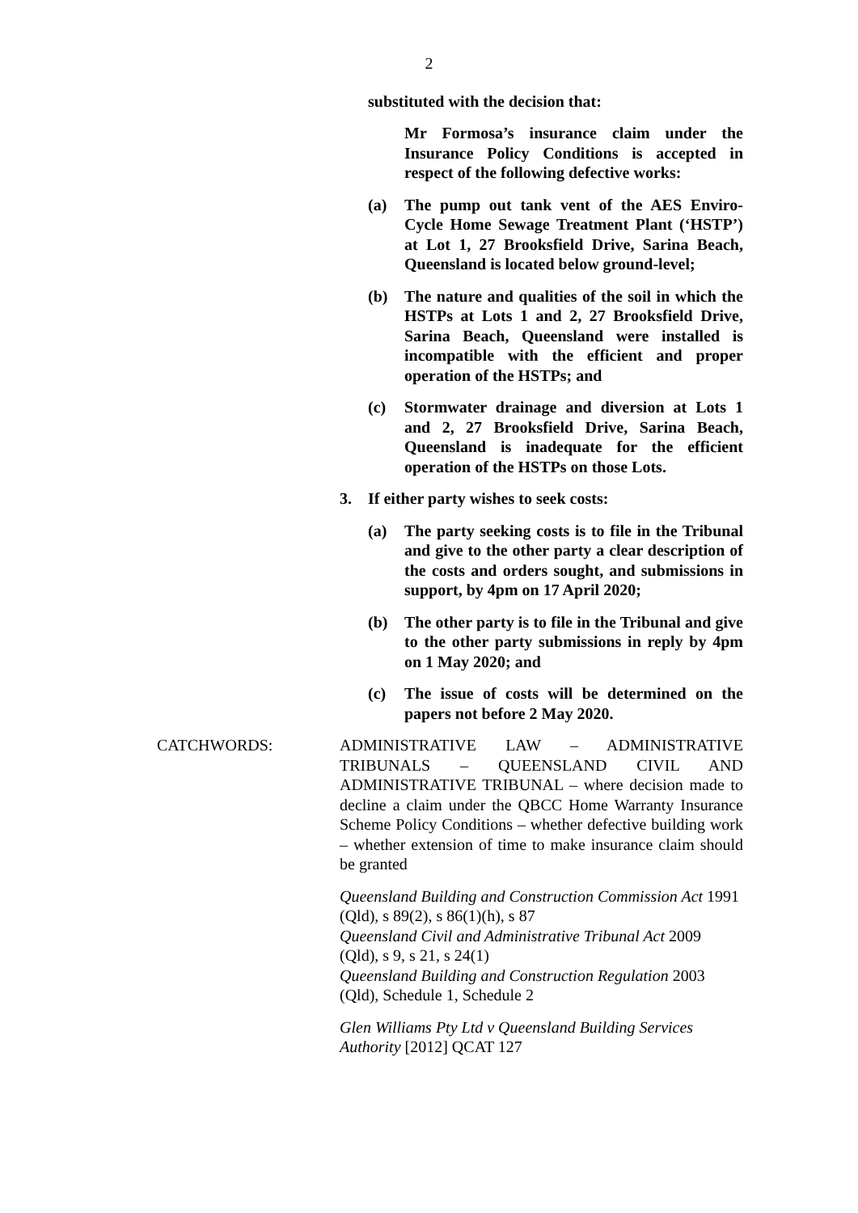2
substituted with the decision that:
Mr Formosa’s insurance claim under the Insurance Policy Conditions is accepted in respect of the following defective works:
(a) The pump out tank vent of the AES Enviro-Cycle Home Sewage Treatment Plant (‘HSTP’) at Lot 1, 27 Brooksfield Drive, Sarina Beach, Queensland is located below ground-level;
(b) The nature and qualities of the soil in which the HSTPs at Lots 1 and 2, 27 Brooksfield Drive, Sarina Beach, Queensland were installed is incompatible with the efficient and proper operation of the HSTPs; and
(c) Stormwater drainage and diversion at Lots 1 and 2, 27 Brooksfield Drive, Sarina Beach, Queensland is inadequate for the efficient operation of the HSTPs on those Lots.
3. If either party wishes to seek costs:
(a) The party seeking costs is to file in the Tribunal and give to the other party a clear description of the costs and orders sought, and submissions in support, by 4pm on 17 April 2020;
(b) The other party is to file in the Tribunal and give to the other party submissions in reply by 4pm on 1 May 2020; and
(c) The issue of costs will be determined on the papers not before 2 May 2020.
CATCHWORDS: ADMINISTRATIVE LAW – ADMINISTRATIVE TRIBUNALS – QUEENSLAND CIVIL AND ADMINISTRATIVE TRIBUNAL – where decision made to decline a claim under the QBCC Home Warranty Insurance Scheme Policy Conditions – whether defective building work – whether extension of time to make insurance claim should be granted
Queensland Building and Construction Commission Act 1991 (Qld), s 89(2), s 86(1)(h), s 87
Queensland Civil and Administrative Tribunal Act 2009 (Qld), s 9, s 21, s 24(1)
Queensland Building and Construction Regulation 2003 (Qld), Schedule 1, Schedule 2
Glen Williams Pty Ltd v Queensland Building Services Authority [2012] QCAT 127